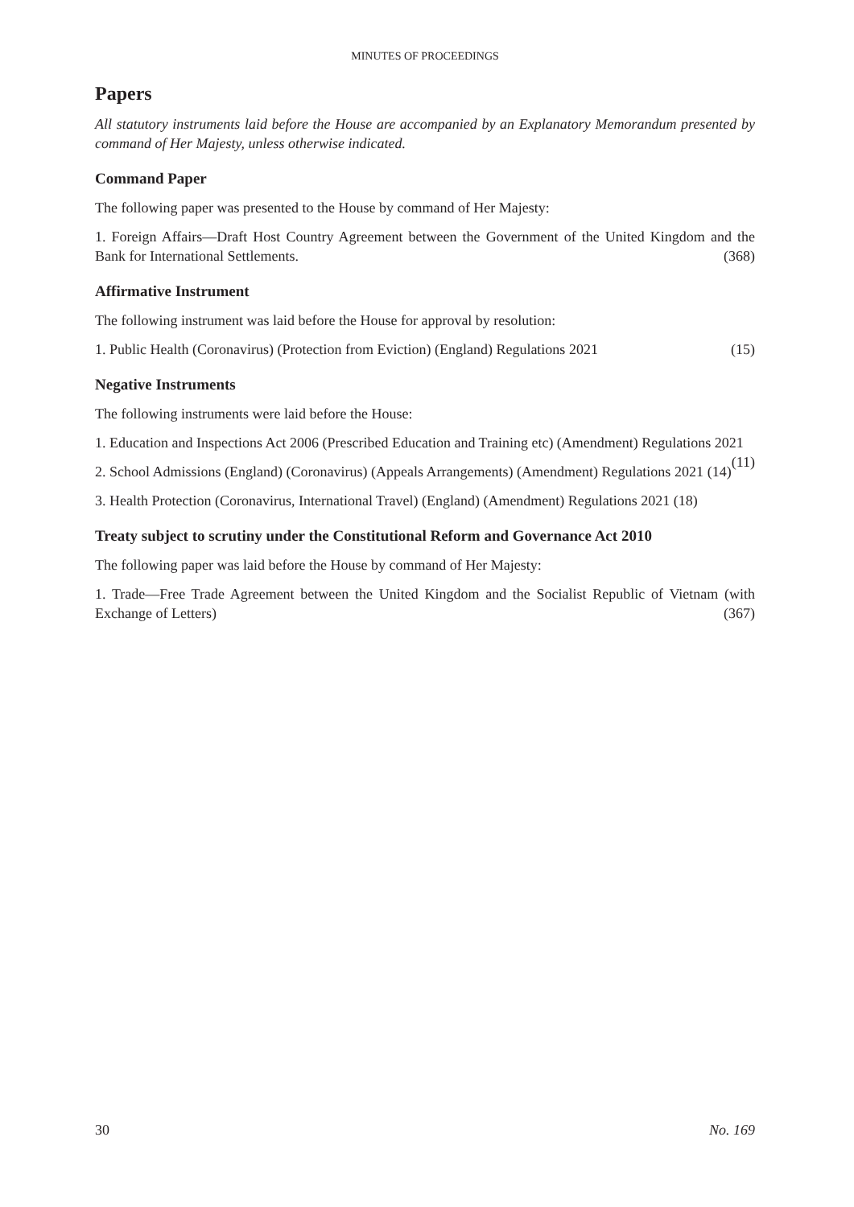MINUTES OF PROCEEDINGS
Papers
All statutory instruments laid before the House are accompanied by an Explanatory Memorandum presented by command of Her Majesty, unless otherwise indicated.
Command Paper
The following paper was presented to the House by command of Her Majesty:
1. Foreign Affairs—Draft Host Country Agreement between the Government of the United Kingdom and the Bank for International Settlements. (368)
Affirmative Instrument
The following instrument was laid before the House for approval by resolution:
1. Public Health (Coronavirus) (Protection from Eviction) (England) Regulations 2021 (15)
Negative Instruments
The following instruments were laid before the House:
1. Education and Inspections Act 2006 (Prescribed Education and Training etc) (Amendment) Regulations 2021 (11)
2. School Admissions (England) (Coronavirus) (Appeals Arrangements) (Amendment) Regulations 2021 (14)
3. Health Protection (Coronavirus, International Travel) (England) (Amendment) Regulations 2021 (18)
Treaty subject to scrutiny under the Constitutional Reform and Governance Act 2010
The following paper was laid before the House by command of Her Majesty:
1. Trade—Free Trade Agreement between the United Kingdom and the Socialist Republic of Vietnam (with Exchange of Letters) (367)
30 No. 169